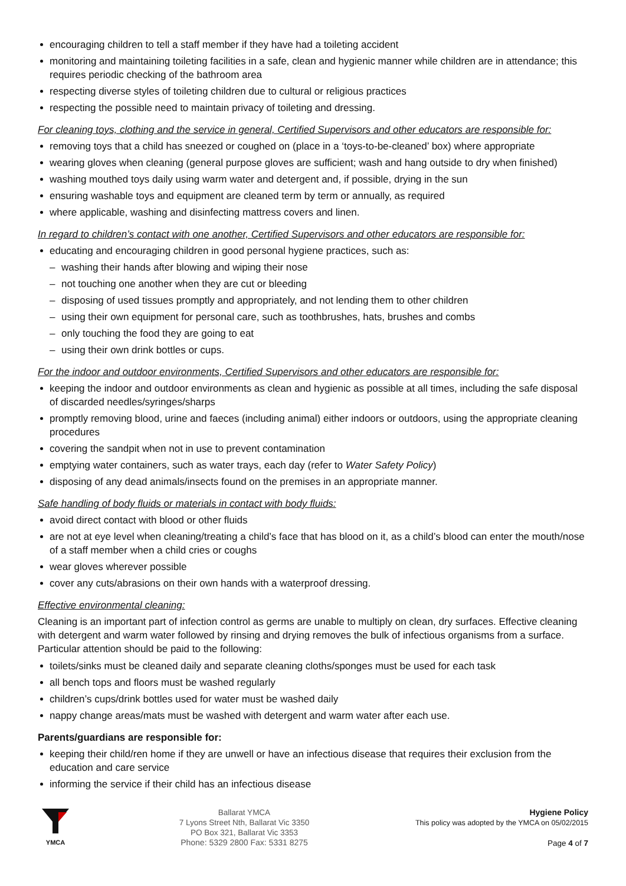encouraging children to tell a staff member if they have had a toileting accident
monitoring and maintaining toileting facilities in a safe, clean and hygienic manner while children are in attendance; this requires periodic checking of the bathroom area
respecting diverse styles of toileting children due to cultural or religious practices
respecting the possible need to maintain privacy of toileting and dressing.
For cleaning toys, clothing and the service in general, Certified Supervisors and other educators are responsible for:
removing toys that a child has sneezed or coughed on (place in a ‘toys-to-be-cleaned’ box) where appropriate
wearing gloves when cleaning (general purpose gloves are sufficient; wash and hang outside to dry when finished)
washing mouthed toys daily using warm water and detergent and, if possible, drying in the sun
ensuring washable toys and equipment are cleaned term by term or annually, as required
where applicable, washing and disinfecting mattress covers and linen.
In regard to children’s contact with one another, Certified Supervisors and other educators are responsible for:
educating and encouraging children in good personal hygiene practices, such as:
washing their hands after blowing and wiping their nose
not touching one another when they are cut or bleeding
disposing of used tissues promptly and appropriately, and not lending them to other children
using their own equipment for personal care, such as toothbrushes, hats, brushes and combs
only touching the food they are going to eat
using their own drink bottles or cups.
For the indoor and outdoor environments, Certified Supervisors and other educators are responsible for:
keeping the indoor and outdoor environments as clean and hygienic as possible at all times, including the safe disposal of discarded needles/syringes/sharps
promptly removing blood, urine and faeces (including animal) either indoors or outdoors, using the appropriate cleaning procedures
covering the sandpit when not in use to prevent contamination
emptying water containers, such as water trays, each day (refer to Water Safety Policy)
disposing of any dead animals/insects found on the premises in an appropriate manner.
Safe handling of body fluids or materials in contact with body fluids:
avoid direct contact with blood or other fluids
are not at eye level when cleaning/treating a child’s face that has blood on it, as a child’s blood can enter the mouth/nose of a staff member when a child cries or coughs
wear gloves wherever possible
cover any cuts/abrasions on their own hands with a waterproof dressing.
Effective environmental cleaning:
Cleaning is an important part of infection control as germs are unable to multiply on clean, dry surfaces. Effective cleaning with detergent and warm water followed by rinsing and drying removes the bulk of infectious organisms from a surface. Particular attention should be paid to the following:
toilets/sinks must be cleaned daily and separate cleaning cloths/sponges must be used for each task
all bench tops and floors must be washed regularly
children’s cups/drink bottles used for water must be washed daily
nappy change areas/mats must be washed with detergent and warm water after each use.
Parents/guardians are responsible for:
keeping their child/ren home if they are unwell or have an infectious disease that requires their exclusion from the education and care service
informing the service if their child has an infectious disease
YMCA
Ballarat YMCA
7 Lyons Street Nth, Ballarat Vic 3350
PO Box 321, Ballarat Vic 3353
Phone: 5329 2800 Fax: 5331 8275
Hygiene Policy
This policy was adopted by the YMCA on 05/02/2015
Page 4 of 7